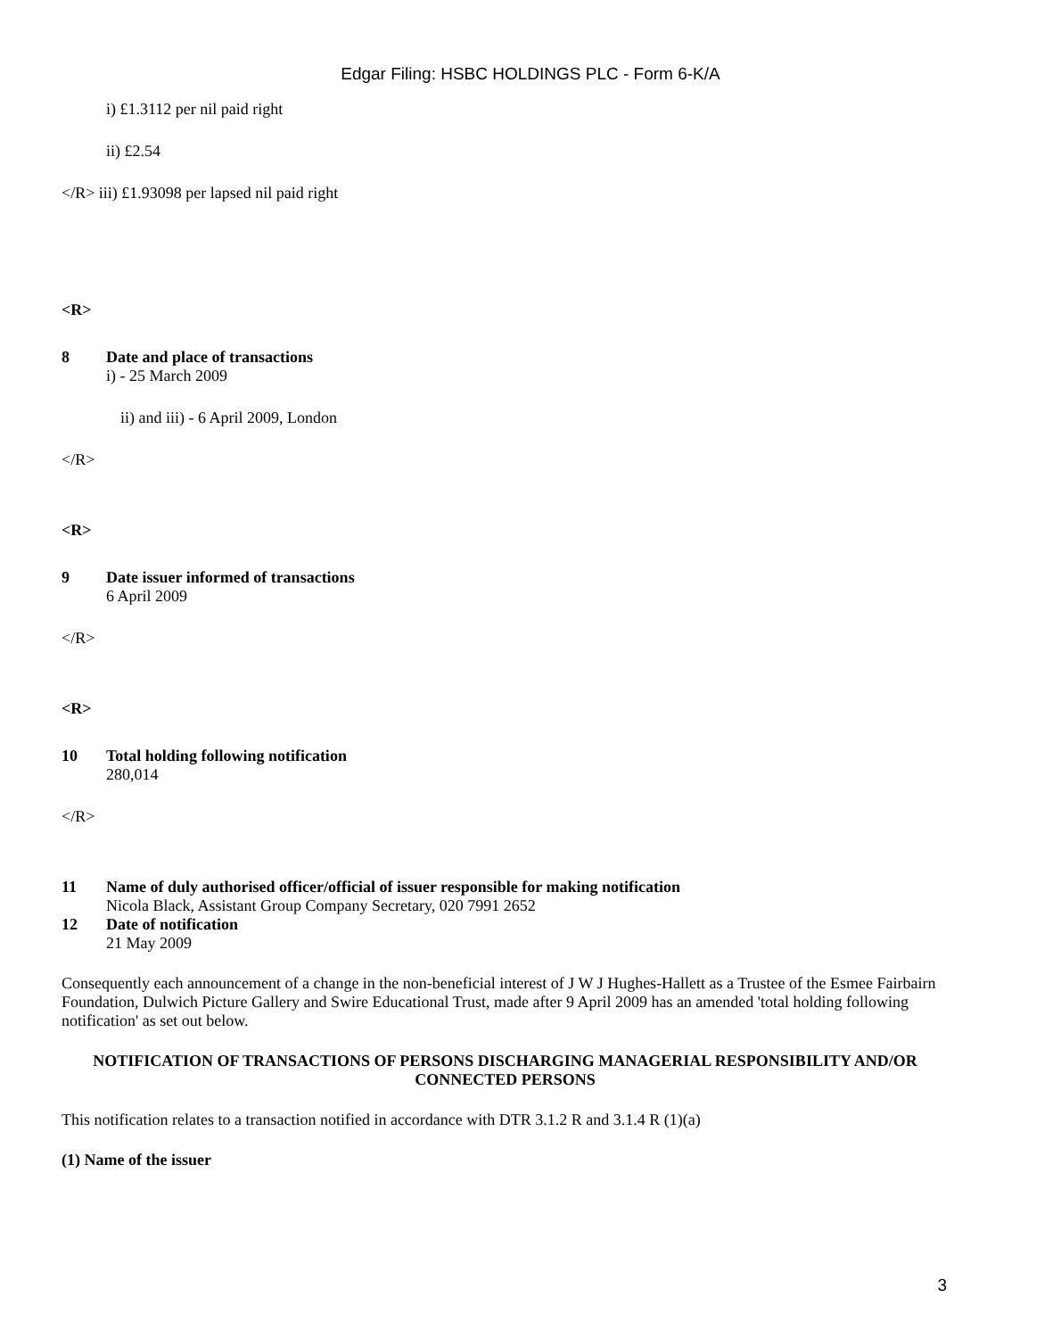Edgar Filing: HSBC HOLDINGS PLC - Form 6-K/A
i) £1.3112 per nil paid right
ii) £2.54
</R> iii) £1.93098 per lapsed nil paid right
<R>
8 Date and place of transactions
i) - 25 March 2009
ii) and iii) - 6 April 2009, London
</R>
<R>
9 Date issuer informed of transactions
6 April 2009
</R>
<R>
10 Total holding following notification
280,014
</R>
11 Name of duly authorised officer/official of issuer responsible for making notification
Nicola Black, Assistant Group Company Secretary, 020 7991 2652
12 Date of notification
21 May 2009
Consequently each announcement of a change in the non-beneficial interest of J W J Hughes-Hallett as a Trustee of the Esmee Fairbairn Foundation, Dulwich Picture Gallery and Swire Educational Trust, made after 9 April 2009 has an amended 'total holding following notification' as set out below.
NOTIFICATION OF TRANSACTIONS OF PERSONS DISCHARGING MANAGERIAL RESPONSIBILITY AND/OR CONNECTED PERSONS
This notification relates to a transaction notified in accordance with DTR 3.1.2 R and 3.1.4 R (1)(a)
(1) Name of the issuer
3